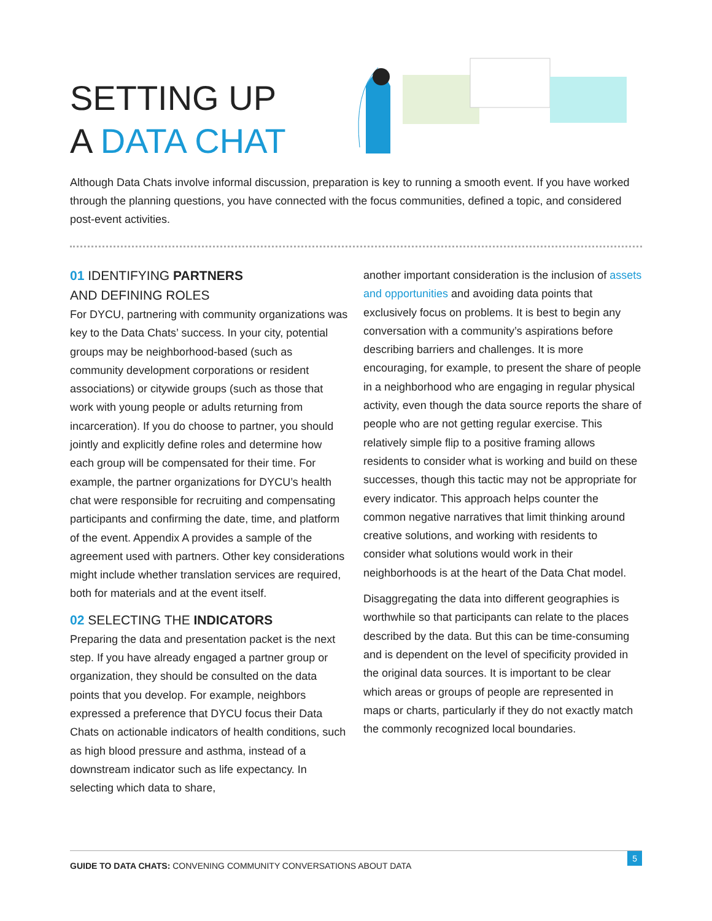SETTING UP
A DATA CHAT
Although Data Chats involve informal discussion, preparation is key to running a smooth event. If you have worked through the planning questions, you have connected with the focus communities, defined a topic, and considered post-event activities.
01 IDENTIFYING PARTNERS
AND DEFINING ROLES
For DYCU, partnering with community organizations was key to the Data Chats’ success. In your city, potential groups may be neighborhood-based (such as community development corporations or resident associations) or citywide groups (such as those that work with young people or adults returning from incarceration). If you do choose to partner, you should jointly and explicitly define roles and determine how each group will be compensated for their time. For example, the partner organizations for DYCU’s health chat were responsible for recruiting and compensating participants and confirming the date, time, and platform of the event. Appendix A provides a sample of the agreement used with partners. Other key considerations might include whether translation services are required, both for materials and at the event itself.
02 SELECTING THE INDICATORS
Preparing the data and presentation packet is the next step. If you have already engaged a partner group or organization, they should be consulted on the data points that you develop. For example, neighbors expressed a preference that DYCU focus their Data Chats on actionable indicators of health conditions, such as high blood pressure and asthma, instead of a downstream indicator such as life expectancy. In selecting which data to share,
another important consideration is the inclusion of assets and opportunities and avoiding data points that exclusively focus on problems. It is best to begin any conversation with a community’s aspirations before describing barriers and challenges. It is more encouraging, for example, to present the share of people in a neighborhood who are engaging in regular physical activity, even though the data source reports the share of people who are not getting regular exercise. This relatively simple flip to a positive framing allows residents to consider what is working and build on these successes, though this tactic may not be appropriate for every indicator. This approach helps counter the common negative narratives that limit thinking around creative solutions, and working with residents to consider what solutions would work in their neighborhoods is at the heart of the Data Chat model.
Disaggregating the data into different geographies is worthwhile so that participants can relate to the places described by the data. But this can be time-consuming and is dependent on the level of specificity provided in the original data sources. It is important to be clear which areas or groups of people are represented in maps or charts, particularly if they do not exactly match the commonly recognized local boundaries.
GUIDE TO DATA CHATS: CONVENING COMMUNITY CONVERSATIONS ABOUT DATA
5